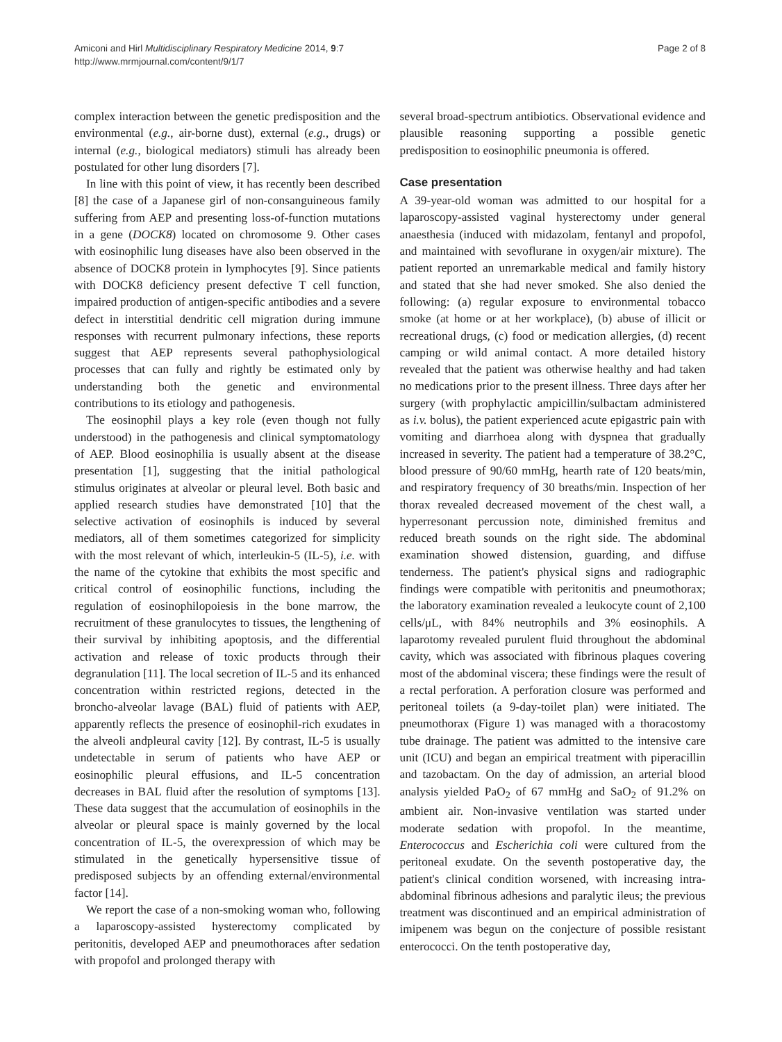Amiconi and Hirl Multidisciplinary Respiratory Medicine 2014, 9:7
http://www.mrmjournal.com/content/9/1/7
Page 2 of 8
complex interaction between the genetic predisposition and the environmental (e.g., air-borne dust), external (e.g., drugs) or internal (e.g., biological mediators) stimuli has already been postulated for other lung disorders [7].
In line with this point of view, it has recently been described [8] the case of a Japanese girl of non-consanguineous family suffering from AEP and presenting loss-of-function mutations in a gene (DOCK8) located on chromosome 9. Other cases with eosinophilic lung diseases have also been observed in the absence of DOCK8 protein in lymphocytes [9]. Since patients with DOCK8 deficiency present defective T cell function, impaired production of antigen-specific antibodies and a severe defect in interstitial dendritic cell migration during immune responses with recurrent pulmonary infections, these reports suggest that AEP represents several pathophysiological processes that can fully and rightly be estimated only by understanding both the genetic and environmental contributions to its etiology and pathogenesis.
The eosinophil plays a key role (even though not fully understood) in the pathogenesis and clinical symptomatology of AEP. Blood eosinophilia is usually absent at the disease presentation [1], suggesting that the initial pathological stimulus originates at alveolar or pleural level. Both basic and applied research studies have demonstrated [10] that the selective activation of eosinophils is induced by several mediators, all of them sometimes categorized for simplicity with the most relevant of which, interleukin-5 (IL-5), i.e. with the name of the cytokine that exhibits the most specific and critical control of eosinophilic functions, including the regulation of eosinophilopoiesis in the bone marrow, the recruitment of these granulocytes to tissues, the lengthening of their survival by inhibiting apoptosis, and the differential activation and release of toxic products through their degranulation [11]. The local secretion of IL-5 and its enhanced concentration within restricted regions, detected in the broncho-alveolar lavage (BAL) fluid of patients with AEP, apparently reflects the presence of eosinophil-rich exudates in the alveoli andpleural cavity [12]. By contrast, IL-5 is usually undetectable in serum of patients who have AEP or eosinophilic pleural effusions, and IL-5 concentration decreases in BAL fluid after the resolution of symptoms [13]. These data suggest that the accumulation of eosinophils in the alveolar or pleural space is mainly governed by the local concentration of IL-5, the overexpression of which may be stimulated in the genetically hypersensitive tissue of predisposed subjects by an offending external/environmental factor [14].
We report the case of a non-smoking woman who, following a laparoscopy-assisted hysterectomy complicated by peritonitis, developed AEP and pneumothoraces after sedation with propofol and prolonged therapy with
several broad-spectrum antibiotics. Observational evidence and plausible reasoning supporting a possible genetic predisposition to eosinophilic pneumonia is offered.
Case presentation
A 39-year-old woman was admitted to our hospital for a laparoscopy-assisted vaginal hysterectomy under general anaesthesia (induced with midazolam, fentanyl and propofol, and maintained with sevoflurane in oxygen/air mixture). The patient reported an unremarkable medical and family history and stated that she had never smoked. She also denied the following: (a) regular exposure to environmental tobacco smoke (at home or at her workplace), (b) abuse of illicit or recreational drugs, (c) food or medication allergies, (d) recent camping or wild animal contact. A more detailed history revealed that the patient was otherwise healthy and had taken no medications prior to the present illness. Three days after her surgery (with prophylactic ampicillin/sulbactam administered as i.v. bolus), the patient experienced acute epigastric pain with vomiting and diarrhoea along with dyspnea that gradually increased in severity. The patient had a temperature of 38.2°C, blood pressure of 90/60 mmHg, hearth rate of 120 beats/min, and respiratory frequency of 30 breaths/min. Inspection of her thorax revealed decreased movement of the chest wall, a hyperresonant percussion note, diminished fremitus and reduced breath sounds on the right side. The abdominal examination showed distension, guarding, and diffuse tenderness. The patient's physical signs and radiographic findings were compatible with peritonitis and pneumothorax; the laboratory examination revealed a leukocyte count of 2,100 cells/μL, with 84% neutrophils and 3% eosinophils. A laparotomy revealed purulent fluid throughout the abdominal cavity, which was associated with fibrinous plaques covering most of the abdominal viscera; these findings were the result of a rectal perforation. A perforation closure was performed and peritoneal toilets (a 9-day-toilet plan) were initiated. The pneumothorax (Figure 1) was managed with a thoracostomy tube drainage. The patient was admitted to the intensive care unit (ICU) and began an empirical treatment with piperacillin and tazobactam. On the day of admission, an arterial blood analysis yielded PaO<sub>2</sub> of 67 mmHg and SaO<sub>2</sub> of 91.2% on ambient air. Non-invasive ventilation was started under moderate sedation with propofol. In the meantime, Enterococcus and Escherichia coli were cultured from the peritoneal exudate. On the seventh postoperative day, the patient's clinical condition worsened, with increasing intra-abdominal fibrinous adhesions and paralytic ileus; the previous treatment was discontinued and an empirical administration of imipenem was begun on the conjecture of possible resistant enterococci. On the tenth postoperative day,